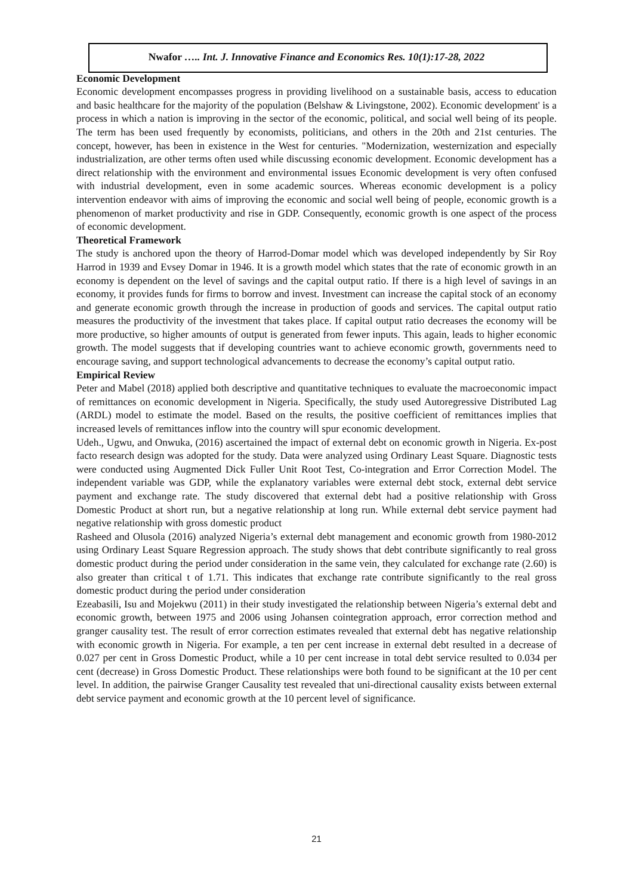Nwafor ….. Int. J. Innovative Finance and Economics Res. 10(1):17-28, 2022
Economic Development
Economic development encompasses progress in providing livelihood on a sustainable basis, access to education and basic healthcare for the majority of the population (Belshaw & Livingstone, 2002). Economic development' is a process in which a nation is improving in the sector of the economic, political, and social well being of its people. The term has been used frequently by economists, politicians, and others in the 20th and 21st centuries. The concept, however, has been in existence in the West for centuries. "Modernization, westernization and especially industrialization, are other terms often used while discussing economic development. Economic development has a direct relationship with the environment and environmental issues Economic development is very often confused with industrial development, even in some academic sources. Whereas economic development is a policy intervention endeavor with aims of improving the economic and social well being of people, economic growth is a phenomenon of market productivity and rise in GDP. Consequently, economic growth is one aspect of the process of economic development.
Theoretical Framework
The study is anchored upon the theory of Harrod-Domar model which was developed independently by Sir Roy Harrod in 1939 and Evsey Domar in 1946. It is a growth model which states that the rate of economic growth in an economy is dependent on the level of savings and the capital output ratio. If there is a high level of savings in an economy, it provides funds for firms to borrow and invest. Investment can increase the capital stock of an economy and generate economic growth through the increase in production of goods and services. The capital output ratio measures the productivity of the investment that takes place. If capital output ratio decreases the economy will be more productive, so higher amounts of output is generated from fewer inputs. This again, leads to higher economic growth. The model suggests that if developing countries want to achieve economic growth, governments need to encourage saving, and support technological advancements to decrease the economy’s capital output ratio.
Empirical Review
Peter and Mabel (2018) applied both descriptive and quantitative techniques to evaluate the macroeconomic impact of remittances on economic development in Nigeria. Specifically, the study used Autoregressive Distributed Lag (ARDL) model to estimate the model. Based on the results, the positive coefficient of remittances implies that increased levels of remittances inflow into the country will spur economic development.
Udeh., Ugwu, and Onwuka, (2016) ascertained the impact of external debt on economic growth in Nigeria. Ex-post facto research design was adopted for the study. Data were analyzed using Ordinary Least Square. Diagnostic tests were conducted using Augmented Dick Fuller Unit Root Test, Co-integration and Error Correction Model. The independent variable was GDP, while the explanatory variables were external debt stock, external debt service payment and exchange rate. The study discovered that external debt had a positive relationship with Gross Domestic Product at short run, but a negative relationship at long run. While external debt service payment had negative relationship with gross domestic product
Rasheed and Olusola (2016) analyzed Nigeria’s external debt management and economic growth from 1980-2012 using Ordinary Least Square Regression approach. The study shows that debt contribute significantly to real gross domestic product during the period under consideration in the same vein, they calculated for exchange rate (2.60) is also greater than critical t of 1.71. This indicates that exchange rate contribute significantly to the real gross domestic product during the period under consideration
Ezeabasili, Isu and Mojekwu (2011) in their study investigated the relationship between Nigeria’s external debt and economic growth, between 1975 and 2006 using Johansen cointegration approach, error correction method and granger causality test. The result of error correction estimates revealed that external debt has negative relationship with economic growth in Nigeria. For example, a ten per cent increase in external debt resulted in a decrease of 0.027 per cent in Gross Domestic Product, while a 10 per cent increase in total debt service resulted to 0.034 per cent (decrease) in Gross Domestic Product. These relationships were both found to be significant at the 10 per cent level. In addition, the pairwise Granger Causality test revealed that uni-directional causality exists between external debt service payment and economic growth at the 10 percent level of significance.
21